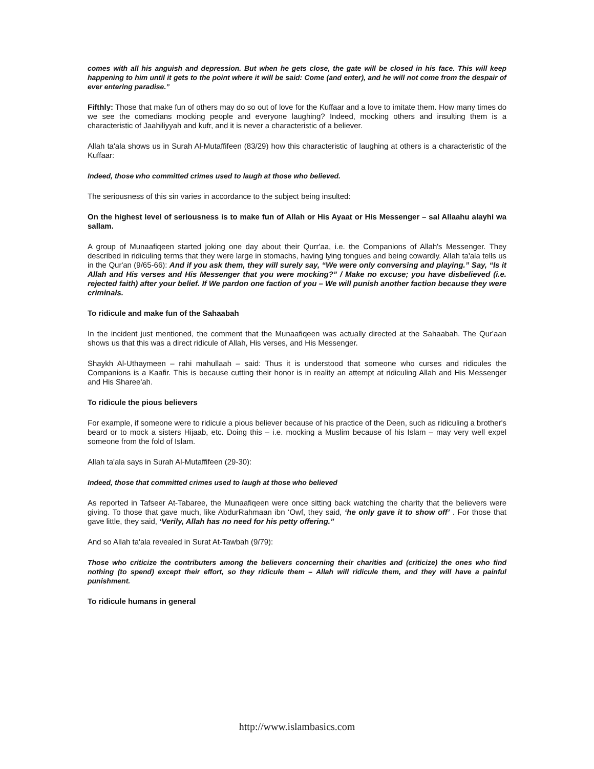comes with all his anguish and depression. But when he gets close, the gate will be closed in his face. This will keep happening to him until it gets to the point where it will be said: Come (and enter), and he will not come from the despair of ever entering paradise.”
Fifthly: Those that make fun of others may do so out of love for the Kuffaar and a love to imitate them. How many times do we see the comedians mocking people and everyone laughing? Indeed, mocking others and insulting them is a characteristic of Jaahiliyyah and kufr, and it is never a characteristic of a believer.
Allah ta'ala shows us in Surah Al-Mutaffifeen (83/29) how this characteristic of laughing at others is a characteristic of the Kuffaar:
Indeed, those who committed crimes used to laugh at those who believed.
The seriousness of this sin varies in accordance to the subject being insulted:
On the highest level of seriousness is to make fun of Allah or His Ayaat or His Messenger – sal Allaahu alayhi wa sallam.
A group of Munaafiqeen started joking one day about their Qurr'aa, i.e. the Companions of Allah's Messenger. They described in ridiculing terms that they were large in stomachs, having lying tongues and being cowardly. Allah ta'ala tells us in the Qur'an (9/65-66): And if you ask them, they will surely say, “We were only conversing and playing.” Say, “Is it Allah and His verses and His Messenger that you were mocking?” / Make no excuse; you have disbelieved (i.e. rejected faith) after your belief. If We pardon one faction of you – We will punish another faction because they were criminals.
To ridicule and make fun of the Sahaabah
In the incident just mentioned, the comment that the Munaafiqeen was actually directed at the Sahaabah. The Qur'aan shows us that this was a direct ridicule of Allah, His verses, and His Messenger.
Shaykh Al-Uthaymeen – rahi mahullaah – said: Thus it is understood that someone who curses and ridicules the Companions is a Kaafir. This is because cutting their honor is in reality an attempt at ridiculing Allah and His Messenger and His Sharee'ah.
To ridicule the pious believers
For example, if someone were to ridicule a pious believer because of his practice of the Deen, such as ridiculing a brother's beard or to mock a sisters Hijaab, etc. Doing this – i.e. mocking a Muslim because of his Islam – may very well expel someone from the fold of Islam.
Allah ta'ala says in Surah Al-Mutaffifeen (29-30):
Indeed, those that committed crimes used to laugh at those who believed
As reported in Tafseer At-Tabaree, the Munaafiqeen were once sitting back watching the charity that the believers were giving. To those that gave much, like AbdurRahmaan ibn ‘Owf, they said, ‘he only gave it to show off’ . For those that gave little, they said, ‘Verily, Allah has no need for his petty offering.”
And so Allah ta'ala revealed in Surat At-Tawbah (9/79):
Those who criticize the contributers among the believers concerning their charities and (criticize) the ones who find nothing (to spend) except their effort, so they ridicule them – Allah will ridicule them, and they will have a painful punishment.
To ridicule humans in general
http://www.islambasics.com